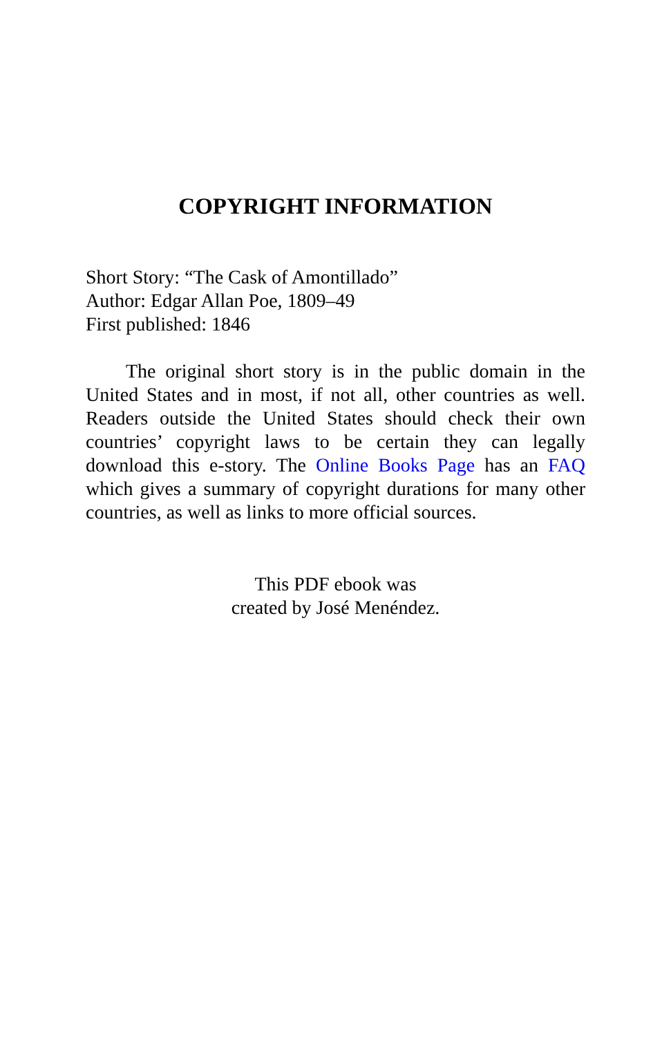COPYRIGHT INFORMATION
Short Story: “The Cask of Amontillado”
Author: Edgar Allan Poe, 1809–49
First published: 1846
The original short story is in the public domain in the United States and in most, if not all, other countries as well. Readers outside the United States should check their own countries’ copyright laws to be certain they can legally download this e-story. The Online Books Page has an FAQ which gives a summary of copyright durations for many other countries, as well as links to more official sources.
This PDF ebook was
created by José Menéndez.